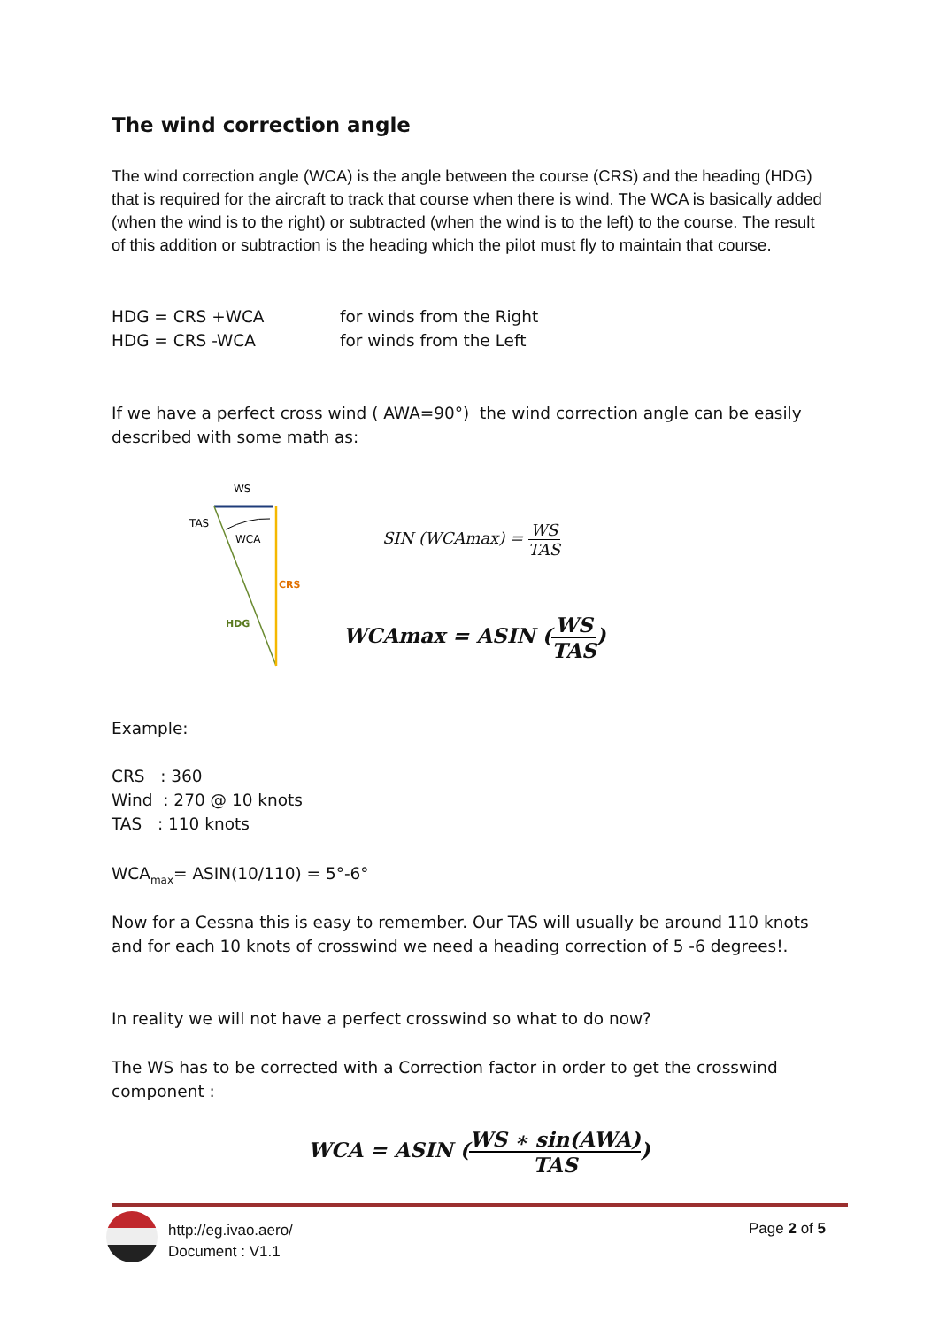The wind correction angle
The wind correction angle (WCA) is the angle between the course (CRS) and the heading (HDG) that is required for the aircraft to track that course when there is wind. The WCA is basically added (when the wind is to the right) or subtracted (when the wind is to the left) to the course. The result of this addition or subtraction is the heading which the pilot must fly to maintain that course.
HDG = CRS +WCA for winds from the Right
HDG = CRS -WCA for winds from the Left
If we have a perfect cross wind ( AWA=90°) the wind correction angle can be easily described with some math as:
WS
TAS
WCA
CRS
HDG
SIN (WCAmax) = WS TAS
WCAmax = ASIN (WS TAS)
Example:
CRS : 360
Wind : 270 @ 10 knots
TAS : 110 knots
WCA<sub>max</sub>= ASIN(10/110) = 5°-6°
Now for a Cessna this is easy to remember. Our TAS will usually be around 110 knots and for each 10 knots of crosswind we need a heading correction of 5 -6 degrees!.
In reality we will not have a perfect crosswind so what to do now?
The WS has to be corrected with a Correction factor in order to get the crosswind component :
WCA = ASIN (WS ∗ sin(AWA) TAS)
http://eg.ivao.aero/
Document : V1.1
Page 2 of 5